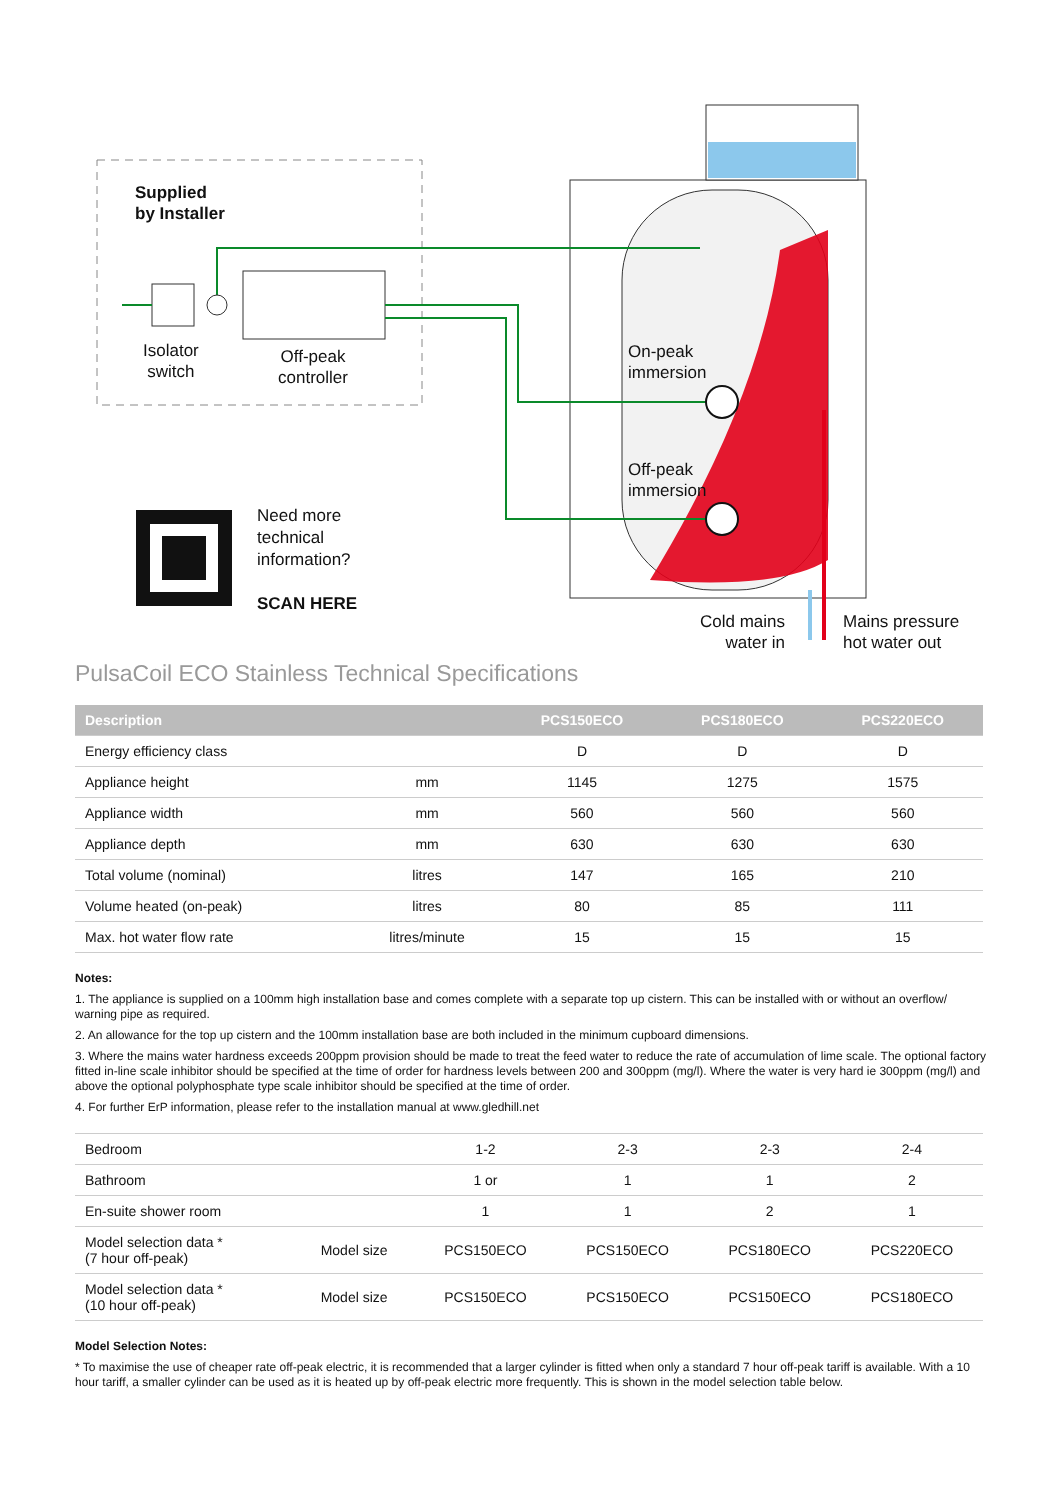Supplied
by Installer
Isolator
switch
Off-peak
controller
On-peak
immersion
Off-peak
immersion
Need more
technical
information?
SCAN HERE
Cold mains
water in
Mains pressure
hot water out
PulsaCoil ECO Stainless Technical Specifications
| Description | | PCS150ECO | PCS180ECO | PCS220ECO |
| --- | --- | --- | --- | --- |
| Energy efficiency class | | D | D | D |
| Appliance height | mm | 1145 | 1275 | 1575 |
| Appliance width | mm | 560 | 560 | 560 |
| Appliance depth | mm | 630 | 630 | 630 |
| Total volume (nominal) | litres | 147 | 165 | 210 |
| Volume heated (on-peak) | litres | 80 | 85 | 111 |
| Max. hot water flow rate | litres/minute | 15 | 15 | 15 |
Notes:
1. The appliance is supplied on a 100mm high installation base and comes complete with a separate top up cistern. This can be installed with or without an overflow/ warning pipe as required.
2. An allowance for the top up cistern and the 100mm installation base are both included in the minimum cupboard dimensions.
3. Where the mains water hardness exceeds 200ppm provision should be made to treat the feed water to reduce the rate of accumulation of lime scale. The optional factory fitted in-line scale inhibitor should be specified at the time of order for hardness levels between 200 and 300ppm (mg/l). Where the water is very hard ie 300ppm (mg/l) and above the optional polyphosphate type scale inhibitor should be specified at the time of order.
4. For further ErP information, please refer to the installation manual at www.gledhill.net
| Bedroom | | 1-2 | 2-3 | 2-3 | 2-4 |
| Bathroom | | 1 or | 1 | 1 | 2 |
| En-suite shower room | | 1 | 1 | 2 | 1 |
| Model selection data * (7 hour off-peak) | Model size | PCS150ECO | PCS150ECO | PCS180ECO | PCS220ECO |
| Model selection data * (10 hour off-peak) | Model size | PCS150ECO | PCS150ECO | PCS150ECO | PCS180ECO |
Model Selection Notes:
* To maximise the use of cheaper rate off-peak electric, it is recommended that a larger cylinder is fitted when only a standard 7 hour off-peak tariff is available. With a 10 hour tariff, a smaller cylinder can be used as it is heated up by off-peak electric more frequently. This is shown in the model selection table below.